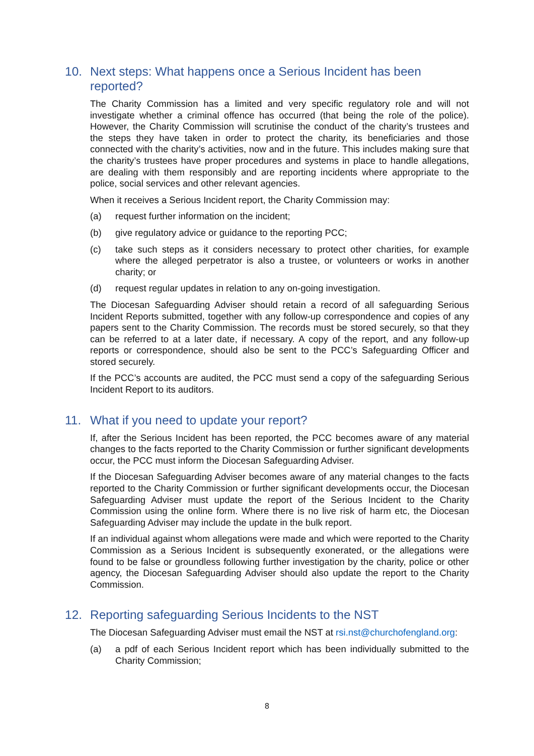10. Next steps: What happens once a Serious Incident has been reported?
The Charity Commission has a limited and very specific regulatory role and will not investigate whether a criminal offence has occurred (that being the role of the police). However, the Charity Commission will scrutinise the conduct of the charity’s trustees and the steps they have taken in order to protect the charity, its beneficiaries and those connected with the charity’s activities, now and in the future. This includes making sure that the charity’s trustees have proper procedures and systems in place to handle allegations, are dealing with them responsibly and are reporting incidents where appropriate to the police, social services and other relevant agencies.
When it receives a Serious Incident report, the Charity Commission may:
(a) request further information on the incident;
(b) give regulatory advice or guidance to the reporting PCC;
(c) take such steps as it considers necessary to protect other charities, for example where the alleged perpetrator is also a trustee, or volunteers or works in another charity; or
(d) request regular updates in relation to any on-going investigation.
The Diocesan Safeguarding Adviser should retain a record of all safeguarding Serious Incident Reports submitted, together with any follow-up correspondence and copies of any papers sent to the Charity Commission. The records must be stored securely, so that they can be referred to at a later date, if necessary. A copy of the report, and any follow-up reports or correspondence, should also be sent to the PCC’s Safeguarding Officer and stored securely.
If the PCC’s accounts are audited, the PCC must send a copy of the safeguarding Serious Incident Report to its auditors.
11. What if you need to update your report?
If, after the Serious Incident has been reported, the PCC becomes aware of any material changes to the facts reported to the Charity Commission or further significant developments occur, the PCC must inform the Diocesan Safeguarding Adviser.
If the Diocesan Safeguarding Adviser becomes aware of any material changes to the facts reported to the Charity Commission or further significant developments occur, the Diocesan Safeguarding Adviser must update the report of the Serious Incident to the Charity Commission using the online form. Where there is no live risk of harm etc, the Diocesan Safeguarding Adviser may include the update in the bulk report.
If an individual against whom allegations were made and which were reported to the Charity Commission as a Serious Incident is subsequently exonerated, or the allegations were found to be false or groundless following further investigation by the charity, police or other agency, the Diocesan Safeguarding Adviser should also update the report to the Charity Commission.
12. Reporting safeguarding Serious Incidents to the NST
The Diocesan Safeguarding Adviser must email the NST at rsi.nst@churchofengland.org:
(a) a pdf of each Serious Incident report which has been individually submitted to the Charity Commission;
8